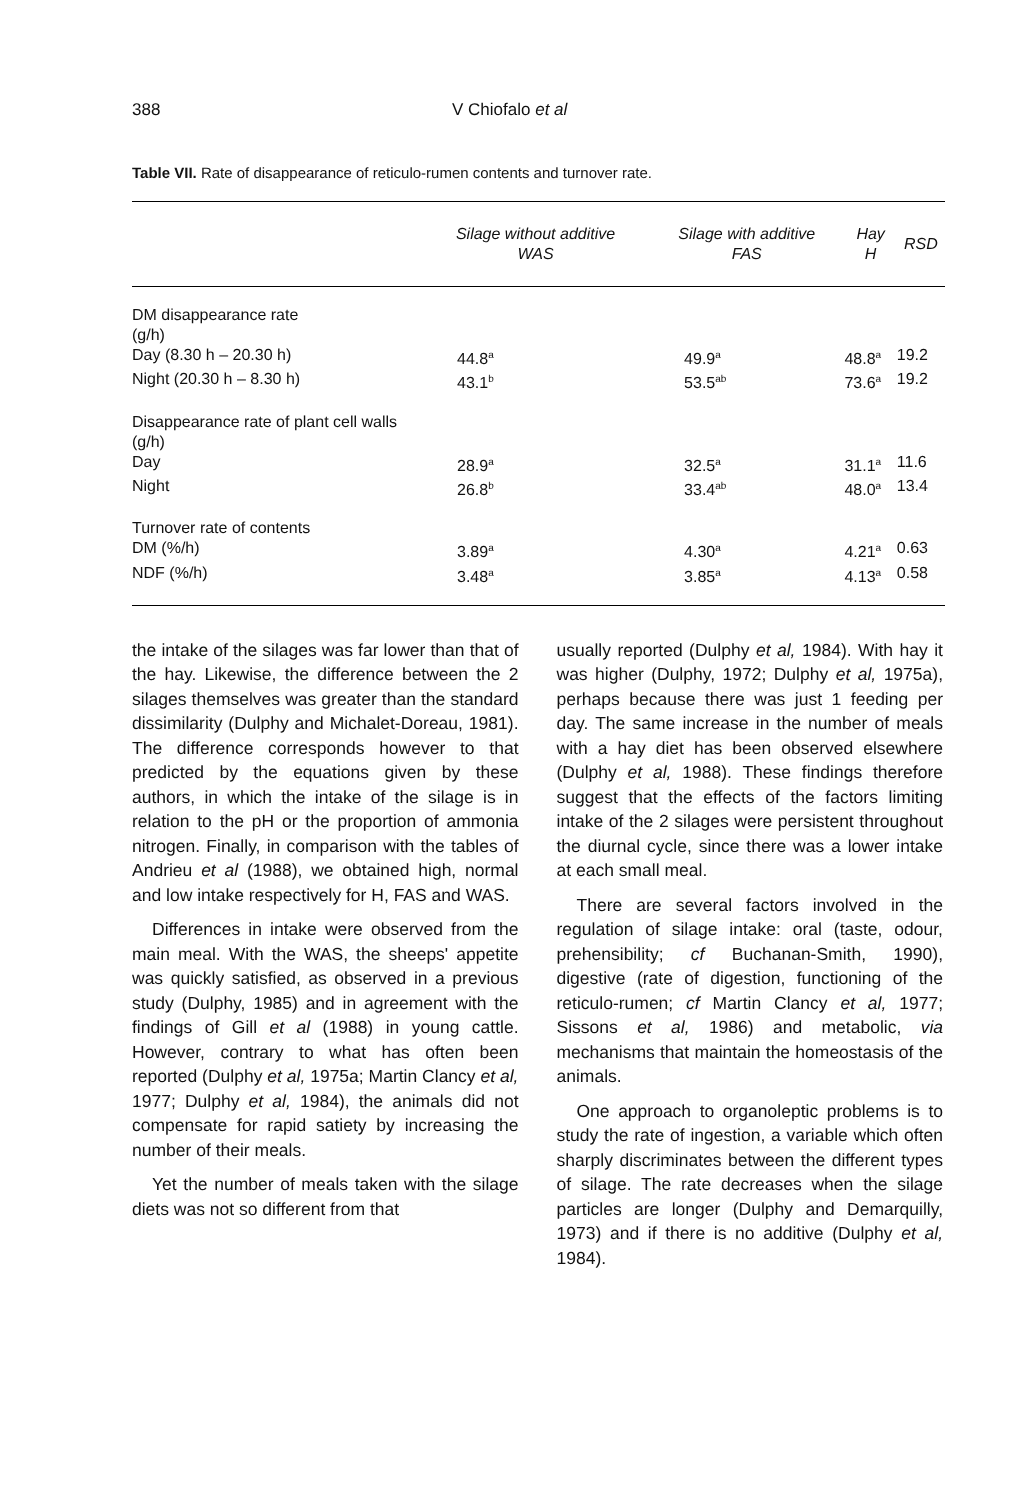388 V Chiofalo et al
Table VII. Rate of disappearance of reticulo-rumen contents and turnover rate.
| | Silage without additive WAS | Silage with additive FAS | Hay H | RSD |
| --- | --- | --- | --- | --- |
| DM disappearance rate (g/h) | | | | |
| Day (8.30 h – 20.30 h) | 44.8<sup>a</sup> | 49.9<sup>a</sup> | 48.8<sup>a</sup> | 19.2 |
| Night (20.30 h – 8.30 h) | 43.1<sup>b</sup> | 53.5<sup>ab</sup> | 73.6<sup>a</sup> | 19.2 |
| Disappearance rate of plant cell walls (g/h) | | | | |
| Day | 28.9<sup>a</sup> | 32.5<sup>a</sup> | 31.1<sup>a</sup> | 11.6 |
| Night | 26.8<sup>b</sup> | 33.4<sup>ab</sup> | 48.0<sup>a</sup> | 13.4 |
| Turnover rate of contents | | | | |
| DM (%/h) | 3.89<sup>a</sup> | 4.30<sup>a</sup> | 4.21<sup>a</sup> | 0.63 |
| NDF (%/h) | 3.48<sup>a</sup> | 3.85<sup>a</sup> | 4.13<sup>a</sup> | 0.58 |
the intake of the silages was far lower than that of the hay. Likewise, the difference between the 2 silages themselves was greater than the standard dissimilarity (Dulphy and Michalet-Doreau, 1981). The difference corresponds however to that predicted by the equations given by these authors, in which the intake of the silage is in relation to the pH or the proportion of ammonia nitrogen. Finally, in comparison with the tables of Andrieu et al (1988), we obtained high, normal and low intake respectively for H, FAS and WAS.
Differences in intake were observed from the main meal. With the WAS, the sheeps' appetite was quickly satisfied, as observed in a previous study (Dulphy, 1985) and in agreement with the findings of Gill et al (1988) in young cattle. However, contrary to what has often been reported (Dulphy et al, 1975a; Martin Clancy et al, 1977; Dulphy et al, 1984), the animals did not compensate for rapid satiety by increasing the number of their meals.
Yet the number of meals taken with the silage diets was not so different from that
usually reported (Dulphy et al, 1984). With hay it was higher (Dulphy, 1972; Dulphy et al, 1975a), perhaps because there was just 1 feeding per day. The same increase in the number of meals with a hay diet has been observed elsewhere (Dulphy et al, 1988). These findings therefore suggest that the effects of the factors limiting intake of the 2 silages were persistent throughout the diurnal cycle, since there was a lower intake at each small meal.
There are several factors involved in the regulation of silage intake: oral (taste, odour, prehensibility; cf Buchanan-Smith, 1990), digestive (rate of digestion, functioning of the reticulo-rumen; cf Martin Clancy et al, 1977; Sissons et al, 1986) and metabolic, via mechanisms that maintain the homeostasis of the animals.
One approach to organoleptic problems is to study the rate of ingestion, a variable which often sharply discriminates between the different types of silage. The rate decreases when the silage particles are longer (Dulphy and Demarquilly, 1973) and if there is no additive (Dulphy et al, 1984).